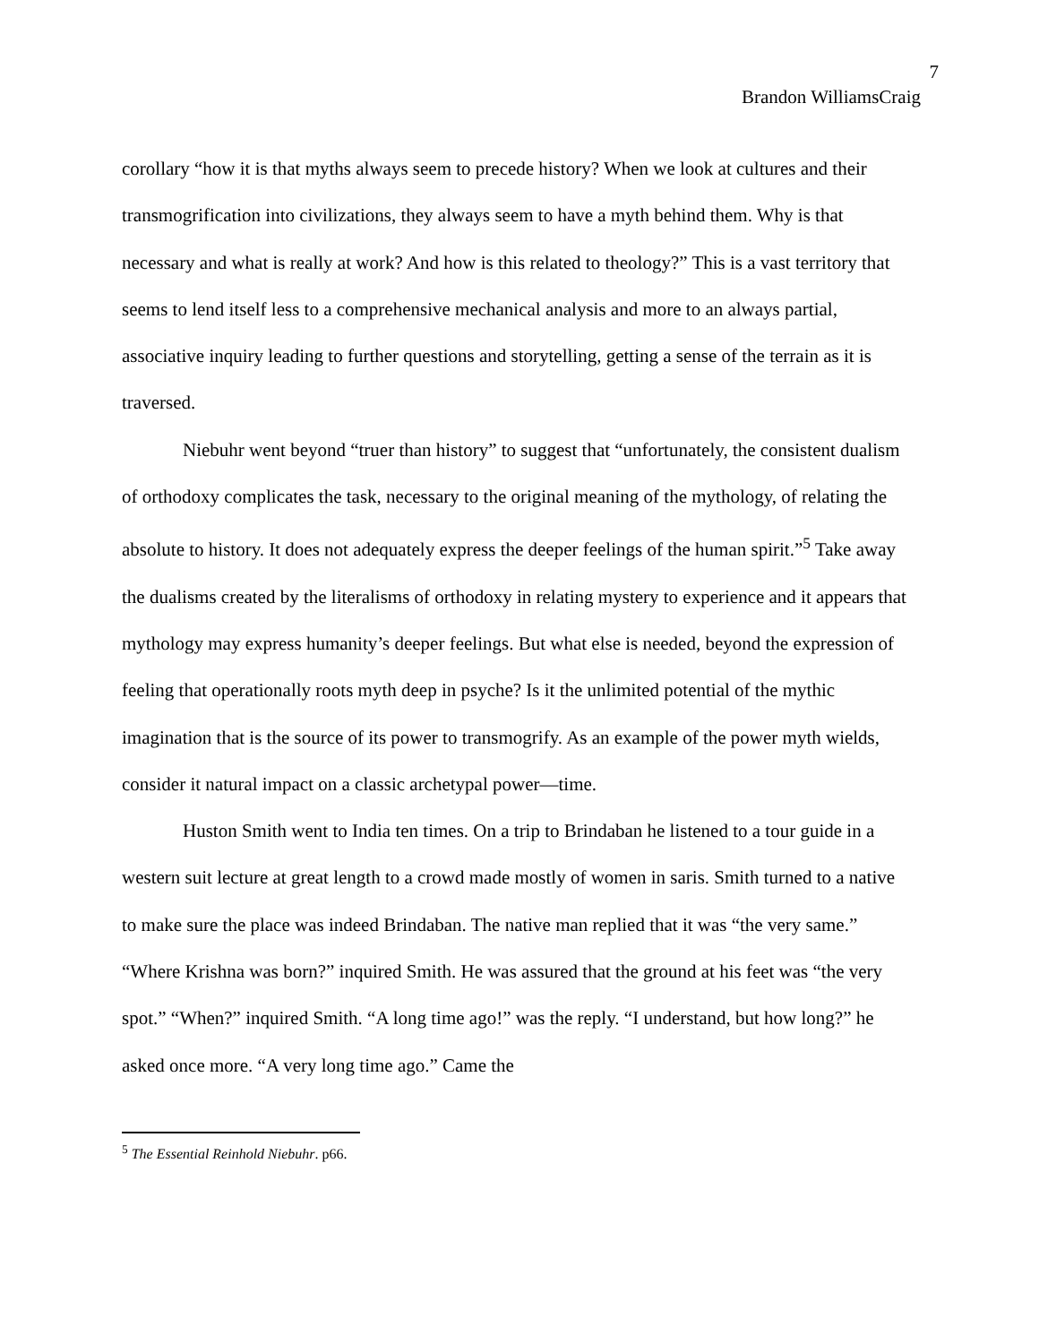7
Brandon WilliamsCraig
corollary “how it is that myths always seem to precede history? When we look at cultures and their transmogrification into civilizations, they always seem to have a myth behind them. Why is that necessary and what is really at work? And how is this related to theology?” This is a vast territory that seems to lend itself less to a comprehensive mechanical analysis and more to an always partial, associative inquiry leading to further questions and storytelling, getting a sense of the terrain as it is traversed.
Niebuhr went beyond “truer than history” to suggest that “unfortunately, the consistent dualism of orthodoxy complicates the task, necessary to the original meaning of the mythology, of relating the absolute to history. It does not adequately express the deeper feelings of the human spirit.”<sup>5</sup> Take away the dualisms created by the literalisms of orthodoxy in relating mystery to experience and it appears that mythology may express humanity’s deeper feelings. But what else is needed, beyond the expression of feeling that operationally roots myth deep in psyche? Is it the unlimited potential of the mythic imagination that is the source of its power to transmogrify. As an example of the power myth wields, consider it natural impact on a classic archetypal power—time.
Huston Smith went to India ten times. On a trip to Brindaban he listened to a tour guide in a western suit lecture at great length to a crowd made mostly of women in saris. Smith turned to a native to make sure the place was indeed Brindaban. The native man replied that it was “the very same.” “Where Krishna was born?” inquired Smith. He was assured that the ground at his feet was “the very spot.” “When?” inquired Smith. “A long time ago!” was the reply. “I understand, but how long?” he asked once more. “A very long time ago.” Came the
<sup>5</sup> The Essential Reinhold Niebuhr. p66.